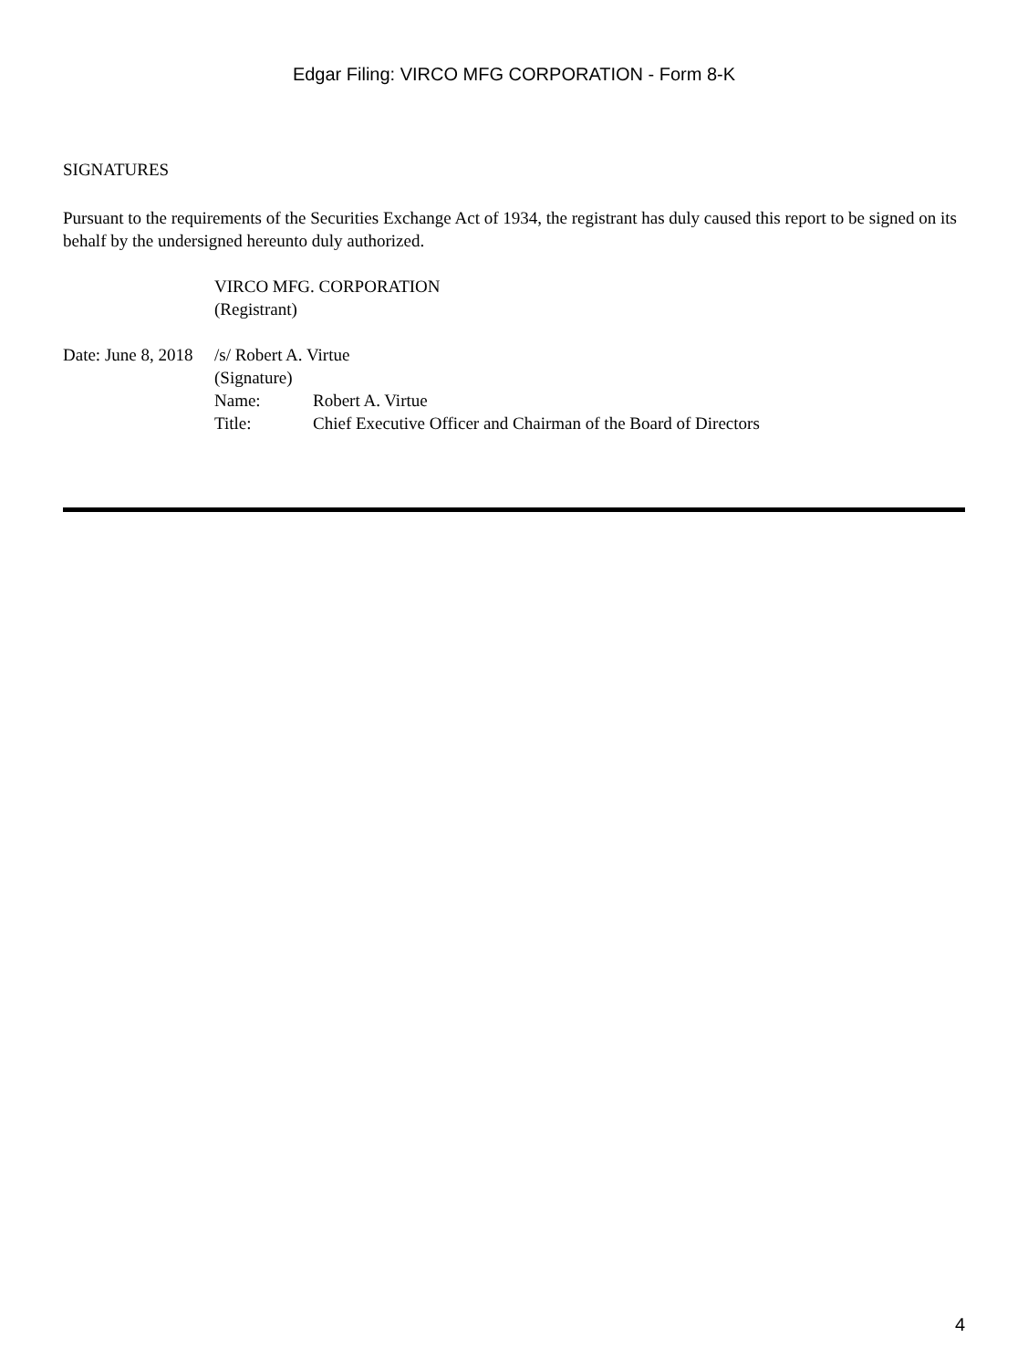Edgar Filing: VIRCO MFG CORPORATION - Form 8-K
SIGNATURES
Pursuant to the requirements of the Securities Exchange Act of 1934, the registrant has duly caused this report to be signed on its behalf by the undersigned hereunto duly authorized.
| | VIRCO MFG. CORPORATION | |
| | (Registrant) | |
| Date: June 8, 2018 | /s/ Robert A. Virtue | |
| | (Signature) | |
| | Name: | Robert A. Virtue |
| | Title: | Chief Executive Officer and Chairman of the Board of Directors |
4